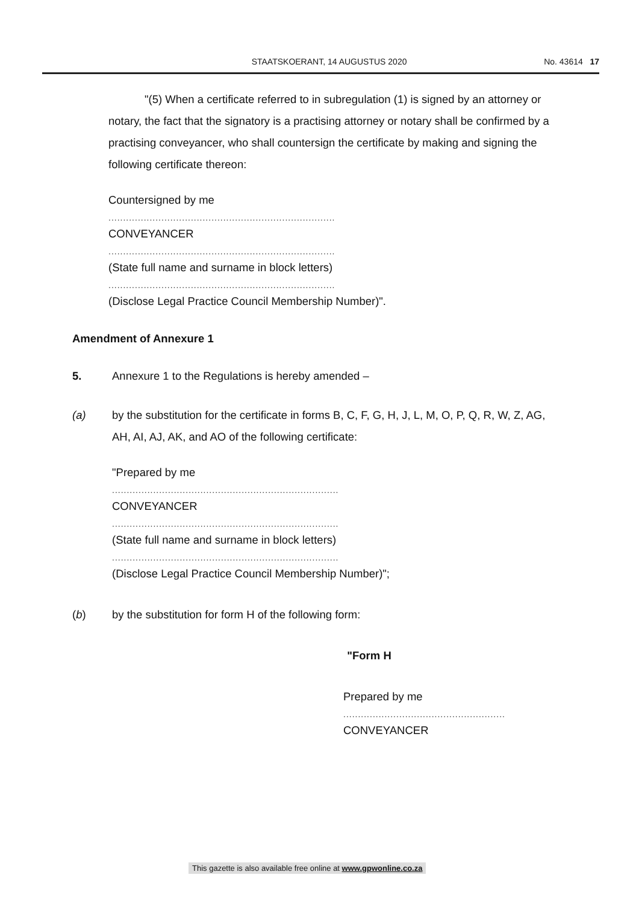STAATSKOERANT, 14 AUGUSTUS 2020 No. 43614 17
"(5) When a certificate referred to in subregulation (1) is signed by an attorney or notary, the fact that the signatory is a practising attorney or notary shall be confirmed by a practising conveyancer, who shall countersign the certificate by making and signing the following certificate thereon:
Countersigned by me
.............................................................................
CONVEYANCER
.............................................................................
(State full name and surname in block letters)
.............................................................................
(Disclose Legal Practice Council Membership Number)".
Amendment of Annexure 1
5. Annexure 1 to the Regulations is hereby amended –
(a) by the substitution for the certificate in forms B, C, F, G, H, J, L, M, O, P, Q, R, W, Z, AG, AH, AI, AJ, AK, and AO of the following certificate:
"Prepared by me
.............................................................................
CONVEYANCER
.............................................................................
(State full name and surname in block letters)
.............................................................................
(Disclose Legal Practice Council Membership Number)";
(b) by the substitution for form H of the following form:
"Form H
Prepared by me
.......................................................
CONVEYANCER
This gazette is also available free online at www.gpwonline.co.za